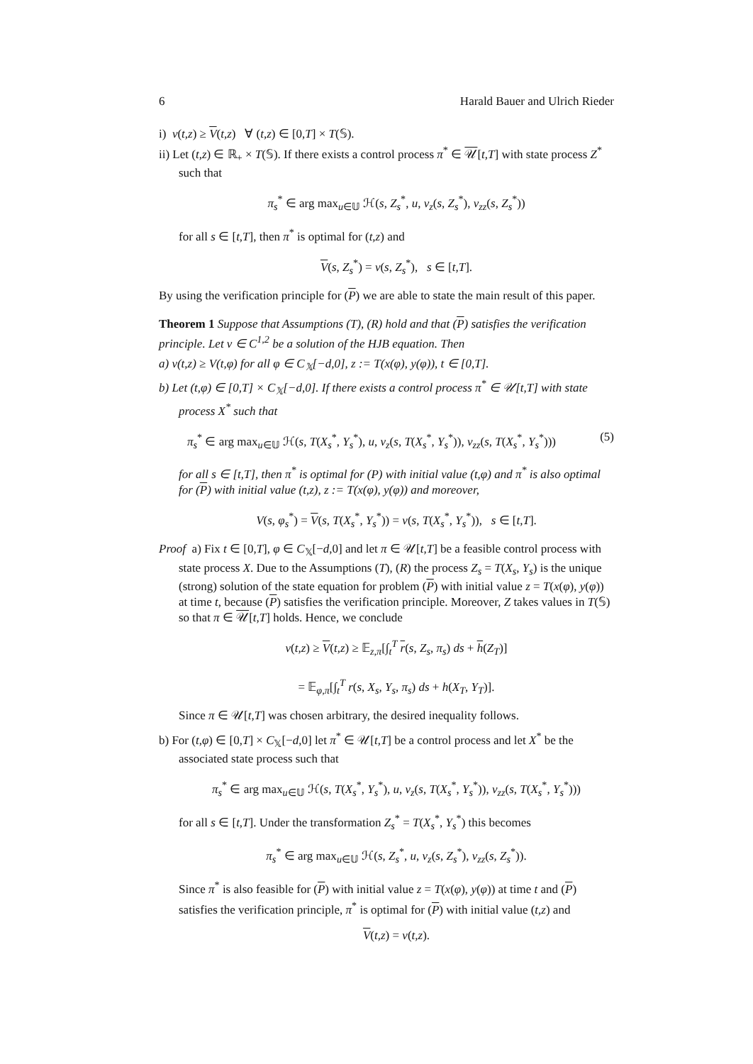6 Harald Bauer and Ulrich Rieder
i) v(t,z) ≥ V(t,z) ∀ (t,z) ∈ [0,T] × T(𝕊).
ii) Let (t,z) ∈ ℝ<sub>+</sub> × T(𝕊). If there exists a control process π<sup>*</sup> ∈ 𝒰[t,T] with state process Z<sup>*</sup> such that
π<sub>s</sub><sup>*</sup> ∈ arg max<sub>u∈𝕌</sub> ℋ(s, Z<sub>s</sub><sup>*</sup>, u, v<sub>z</sub>(s, Z<sub>s</sub><sup>*</sup>), v<sub>zz</sub>(s, Z<sub>s</sub><sup>*</sup>))
for all s ∈ [t,T], then π<sup>*</sup> is optimal for (t,z) and
V(s, Z<sub>s</sub><sup>*</sup>) = v(s, Z<sub>s</sub><sup>*</sup>), s ∈ [t,T].
By using the verification principle for (P) we are able to state the main result of this paper.
Theorem 1 Suppose that Assumptions (T), (R) hold and that (P) satisfies the verification principle. Let v ∈ C<sup>1,2</sup> be a solution of the HJB equation. Then
a) v(t,z) ≥ V(t,φ) for all φ ∈ C<sub>𝕏</sub>[−d,0], z := T(x(φ), y(φ)), t ∈ [0,T].
b) Let (t,φ) ∈ [0,T] × C<sub>𝕏</sub>[−d,0]. If there exists a control process π<sup>*</sup> ∈ 𝒰[t,T] with state process X<sup>*</sup> such that
π<sub>s</sub><sup>*</sup> ∈ arg max<sub>u∈𝕌</sub> ℋ(s, T(X<sub>s</sub><sup>*</sup>, Y<sub>s</sub><sup>*</sup>), u, v<sub>z</sub>(s, T(X<sub>s</sub><sup>*</sup>, Y<sub>s</sub><sup>*</sup>)), v<sub>zz</sub>(s, T(X<sub>s</sub><sup>*</sup>, Y<sub>s</sub><sup>*</sup>))) (5)
for all s ∈ [t,T], then π<sup>*</sup> is optimal for (P) with initial value (t,φ) and π<sup>*</sup> is also optimal for (P) with initial value (t,z), z := T(x(φ), y(φ)) and moreover,
V(s, φ<sub>s</sub><sup>*</sup>) = V(s, T(X<sub>s</sub><sup>*</sup>, Y<sub>s</sub><sup>*</sup>)) = v(s, T(X<sub>s</sub><sup>*</sup>, Y<sub>s</sub><sup>*</sup>)), s ∈ [t,T].
Proof a) Fix t ∈ [0,T], φ ∈ C<sub>𝕏</sub>[−d,0] and let π ∈ 𝒰[t,T] be a feasible control process with state process X. Due to the Assumptions (T), (R) the process Z<sub>s</sub> = T(X<sub>s</sub>, Y<sub>s</sub>) is the unique (strong) solution of the state equation for problem (P) with initial value z = T(x(φ), y(φ)) at time t, because (P) satisfies the verification principle. Moreover, Z takes values in T(𝕊) so that π ∈ 𝒰[t,T] holds. Hence, we conclude
v(t,z) ≥ V(t,z) ≥ 𝔼<sub>z,π</sub>[∫<sub>t</sub><sup>T</sup> r(s, Z<sub>s</sub>, π<sub>s</sub>) ds + h(Z<sub>T</sub>)]
= 𝔼<sub>φ,π</sub>[∫<sub>t</sub><sup>T</sup> r(s, X<sub>s</sub>, Y<sub>s</sub>, π<sub>s</sub>) ds + h(X<sub>T</sub>, Y<sub>T</sub>)].
Since π ∈ 𝒰[t,T] was chosen arbitrary, the desired inequality follows.
b) For (t,φ) ∈ [0,T] × C<sub>𝕏</sub>[−d,0] let π<sup>*</sup> ∈ 𝒰[t,T] be a control process and let X<sup>*</sup> be the associated state process such that
π<sub>s</sub><sup>*</sup> ∈ arg max<sub>u∈𝕌</sub> ℋ(s, T(X<sub>s</sub><sup>*</sup>, Y<sub>s</sub><sup>*</sup>), u, v<sub>z</sub>(s, T(X<sub>s</sub><sup>*</sup>, Y<sub>s</sub><sup>*</sup>)), v<sub>zz</sub>(s, T(X<sub>s</sub><sup>*</sup>, Y<sub>s</sub><sup>*</sup>)))
for all s ∈ [t,T]. Under the transformation Z<sub>s</sub><sup>*</sup> = T(X<sub>s</sub><sup>*</sup>, Y<sub>s</sub><sup>*</sup>) this becomes
π<sub>s</sub><sup>*</sup> ∈ arg max<sub>u∈𝕌</sub> ℋ(s, Z<sub>s</sub><sup>*</sup>, u, v<sub>z</sub>(s, Z<sub>s</sub><sup>*</sup>), v<sub>zz</sub>(s, Z<sub>s</sub><sup>*</sup>)).
Since π<sup>*</sup> is also feasible for (P) with initial value z = T(x(φ), y(φ)) at time t and (P) satisfies the verification principle, π<sup>*</sup> is optimal for (P) with initial value (t,z) and
V(t,z) = v(t,z).